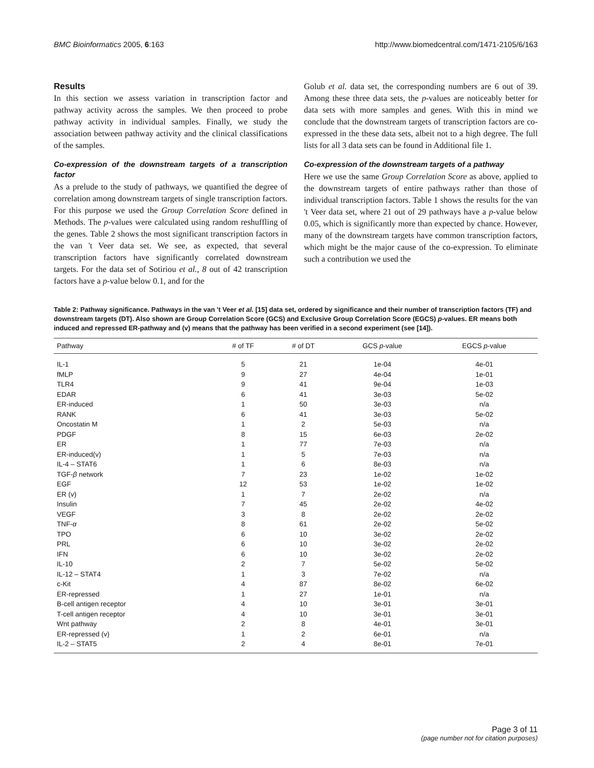BMC Bioinformatics 2005, 6:163 http://www.biomedcentral.com/1471-2105/6/163
Results
In this section we assess variation in transcription factor and pathway activity across the samples. We then proceed to probe pathway activity in individual samples. Finally, we study the association between pathway activity and the clinical classifications of the samples.
Co-expression of the downstream targets of a transcription factor
As a prelude to the study of pathways, we quantified the degree of correlation among downstream targets of single transcription factors. For this purpose we used the Group Correlation Score defined in Methods. The p-values were calculated using random reshuffling of the genes. Table 2 shows the most significant transcription factors in the van 't Veer data set. We see, as expected, that several transcription factors have significantly correlated downstream targets. For the data set of Sotiriou et al., 8 out of 42 transcription factors have a p-value below 0.1, and for the
Golub et al. data set, the corresponding numbers are 6 out of 39. Among these three data sets, the p-values are noticeably better for data sets with more samples and genes. With this in mind we conclude that the downstream targets of transcription factors are co-expressed in the these data sets, albeit not to a high degree. The full lists for all 3 data sets can be found in Additional file 1.
Co-expression of the downstream targets of a pathway
Here we use the same Group Correlation Score as above, applied to the downstream targets of entire pathways rather than those of individual transcription factors. Table 1 shows the results for the van 't Veer data set, where 21 out of 29 pathways have a p-value below 0.05, which is significantly more than expected by chance. However, many of the downstream targets have common transcription factors, which might be the major cause of the co-expression. To eliminate such a contribution we used the
Table 2: Pathway significance. Pathways in the van 't Veer et al. [15] data set, ordered by significance and their number of transcription factors (TF) and downstream targets (DT). Also shown are Group Correlation Score (GCS) and Exclusive Group Correlation Score (EGCS) p-values. ER means both induced and repressed ER-pathway and (v) means that the pathway has been verified in a second experiment (see [14]).
| Pathway | # of TF | # of DT | GCS p -value | EGCS p -value |
| --- | --- | --- | --- | --- |
| IL-1 | 5 | 21 | 1e-04 | 4e-01 |
| fMLP | 9 | 27 | 4e-04 | 1e-01 |
| TLR4 | 9 | 41 | 9e-04 | 1e-03 |
| EDAR | 6 | 41 | 3e-03 | 5e-02 |
| ER-induced | 1 | 50 | 3e-03 | n/a |
| RANK | 6 | 41 | 3e-03 | 5e-02 |
| Oncostatin M | 1 | 2 | 5e-03 | n/a |
| PDGF | 8 | 15 | 6e-03 | 2e-02 |
| ER | 1 | 77 | 7e-03 | n/a |
| ER-induced(v) | 1 | 5 | 7e-03 | n/a |
| IL-4 – STAT6 | 1 | 6 | 8e-03 | n/a |
| TGF- β network | 7 | 23 | 1e-02 | 1e-02 |
| EGF | 12 | 53 | 1e-02 | 1e-02 |
| ER (v) | 1 | 7 | 2e-02 | n/a |
| Insulin | 7 | 45 | 2e-02 | 4e-02 |
| VEGF | 3 | 8 | 2e-02 | 2e-02 |
| TNF- α | 8 | 61 | 2e-02 | 5e-02 |
| TPO | 6 | 10 | 3e-02 | 2e-02 |
| PRL | 6 | 10 | 3e-02 | 2e-02 |
| IFN | 6 | 10 | 3e-02 | 2e-02 |
| IL-10 | 2 | 7 | 5e-02 | 5e-02 |
| IL-12 – STAT4 | 1 | 3 | 7e-02 | n/a |
| c-Kit | 4 | 87 | 8e-02 | 6e-02 |
| ER-repressed | 1 | 27 | 1e-01 | n/a |
| B-cell antigen receptor | 4 | 10 | 3e-01 | 3e-01 |
| T-cell antigen receptor | 4 | 10 | 3e-01 | 3e-01 |
| Wnt pathway | 2 | 8 | 4e-01 | 3e-01 |
| ER-repressed (v) | 1 | 2 | 6e-01 | n/a |
| IL-2 – STAT5 | 2 | 4 | 8e-01 | 7e-01 |
Page 3 of 11
(page number not for citation purposes)